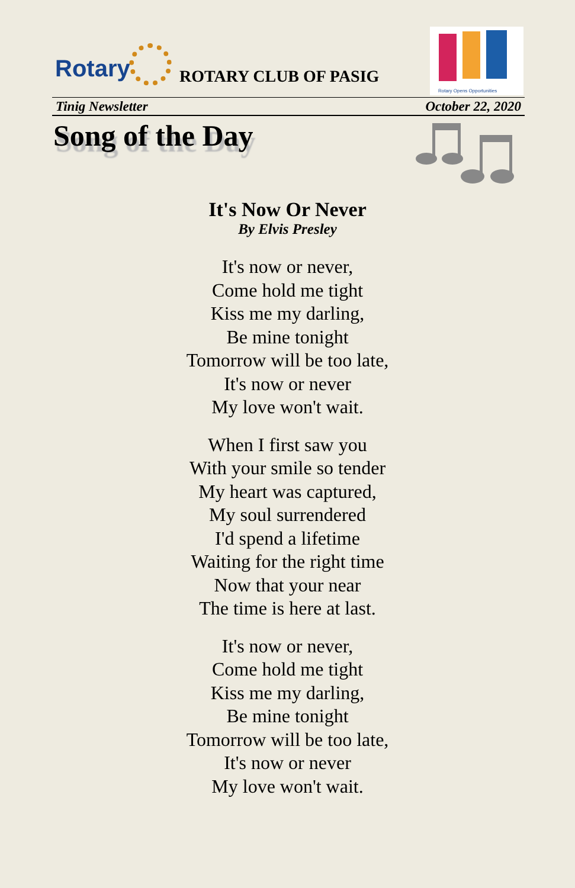Rotary ROTARY CLUB OF PASIG
Rotary Opens Opportunities
Tinig Newsletter October 22, 2020
Song of the Day
It's Now Or Never
By Elvis Presley
It's now or never,
Come hold me tight
Kiss me my darling,
Be mine tonight
Tomorrow will be too late,
It's now or never
My love won't wait.
When I first saw you
With your smile so tender
My heart was captured,
My soul surrendered
I'd spend a lifetime
Waiting for the right time
Now that your near
The time is here at last.
It's now or never,
Come hold me tight
Kiss me my darling,
Be mine tonight
Tomorrow will be too late,
It's now or never
My love won't wait.